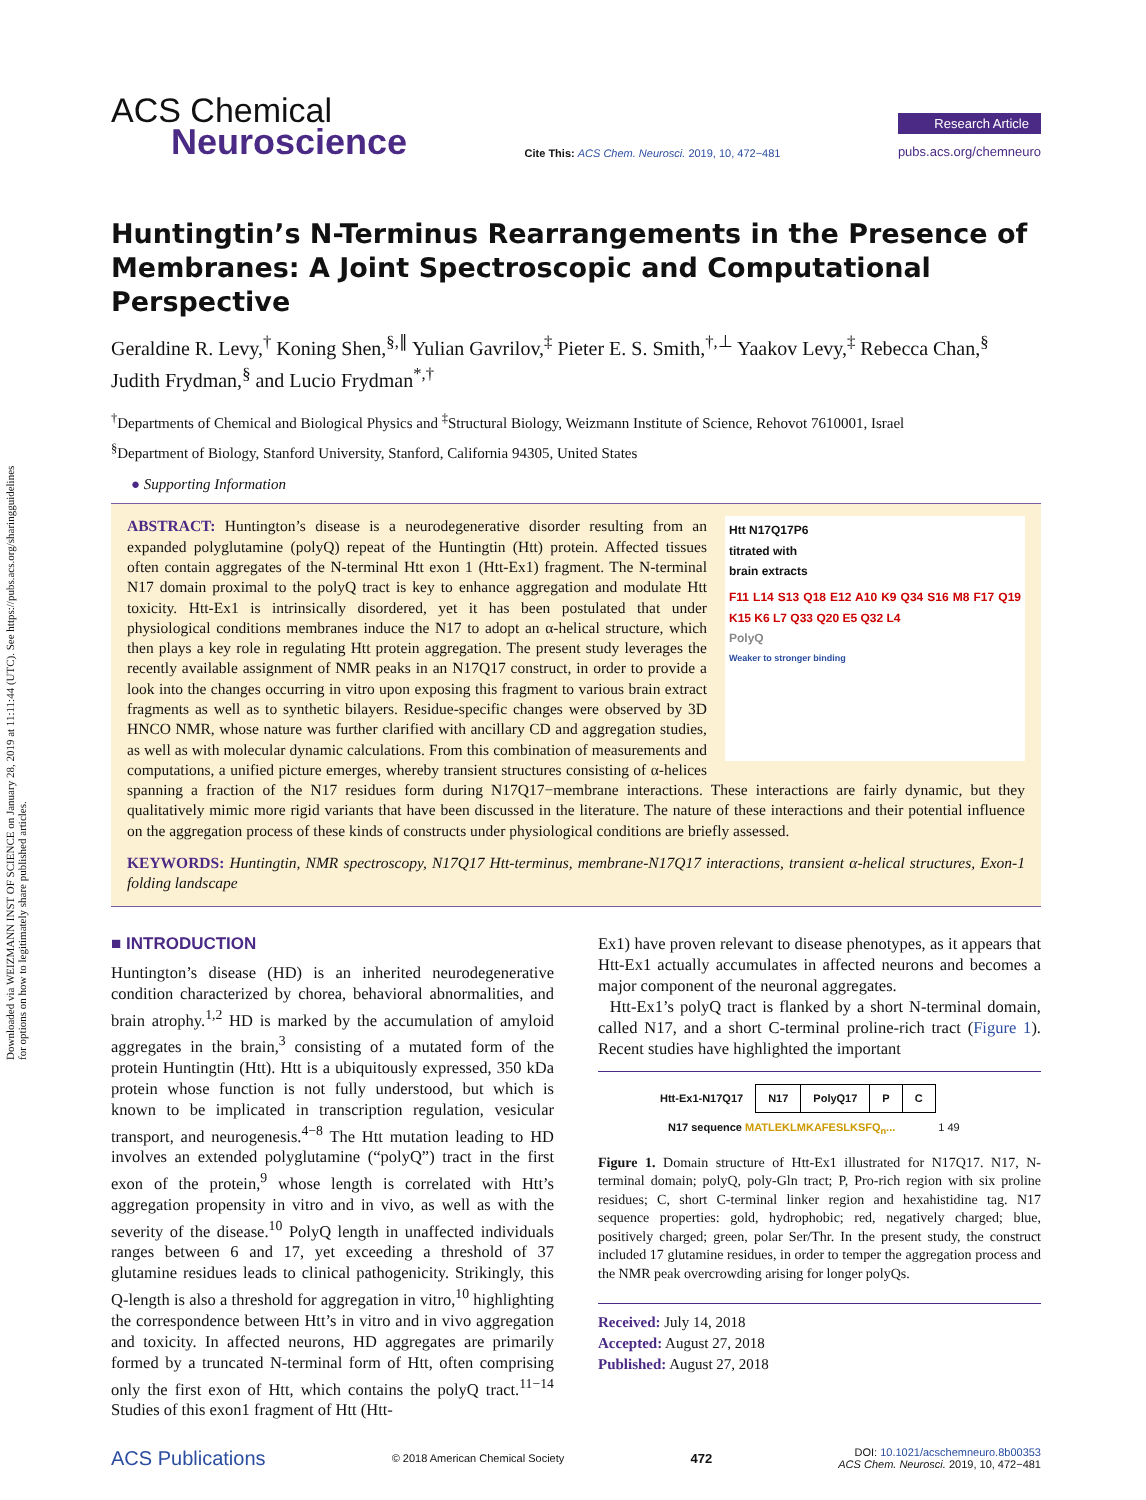Downloaded via WEIZMANN INST OF SCIENCE on January 28, 2019 at 11:11:44 (UTC). See https://pubs.acs.org/sharingguidelines for options on how to legitimately share published articles.
ACS Chemical
Neuroscience
Cite This: ACS Chem. Neurosci. 2019, 10, 472−481
Research Article
pubs.acs.org/chemneuro
Huntingtin’s N-Terminus Rearrangements in the Presence of Membranes: A Joint Spectroscopic and Computational Perspective
Geraldine R. Levy,<sup>†</sup> Koning Shen,<sup>§,∥</sup> Yulian Gavrilov,<sup>‡</sup> Pieter E. S. Smith,<sup>†,⊥</sup> Yaakov Levy,<sup>‡</sup> Rebecca Chan,<sup>§</sup> Judith Frydman,<sup>§</sup> and Lucio Frydman<sup>*,†</sup>
<sup>†</sup> Departments of Chemical and Biological Physics and <sup>‡</sup>Structural Biology, Weizmann Institute of Science, Rehovot 7610001, Israel
<sup>§</sup> Department of Biology, Stanford University, Stanford, California 94305, United States
● Supporting Information
Htt N17Q17P6
titrated with
brain extracts
F11 L14 S13 Q18 E12 A10 K9 Q34 S16 M8 F17 Q19 K15 K6 L7 Q33 Q20 E5 Q32 L4
PolyQ
Weaker to stronger binding
ABSTRACT: Huntington’s disease is a neurodegenerative disorder resulting from an expanded polyglutamine (polyQ) repeat of the Huntingtin (Htt) protein. Affected tissues often contain aggregates of the N-terminal Htt exon 1 (Htt-Ex1) fragment. The N-terminal N17 domain proximal to the polyQ tract is key to enhance aggregation and modulate Htt toxicity. Htt-Ex1 is intrinsically disordered, yet it has been postulated that under physiological conditions membranes induce the N17 to adopt an α-helical structure, which then plays a key role in regulating Htt protein aggregation. The present study leverages the recently available assignment of NMR peaks in an N17Q17 construct, in order to provide a look into the changes occurring in vitro upon exposing this fragment to various brain extract fragments as well as to synthetic bilayers. Residue-specific changes were observed by 3D HNCO NMR, whose nature was further clarified with ancillary CD and aggregation studies, as well as with molecular dynamic calculations. From this combination of measurements and computations, a unified picture emerges, whereby transient structures consisting of α-helices spanning a fraction of the N17 residues form during N17Q17−membrane interactions. These interactions are fairly dynamic, but they qualitatively mimic more rigid variants that have been discussed in the literature. The nature of these interactions and their potential influence on the aggregation process of these kinds of constructs under physiological conditions are briefly assessed.
KEYWORDS: Huntingtin, NMR spectroscopy, N17Q17 Htt-terminus, membrane-N17Q17 interactions, transient α-helical structures, Exon-1 folding landscape
■ INTRODUCTION
Huntington’s disease (HD) is an inherited neurodegenerative condition characterized by chorea, behavioral abnormalities, and brain atrophy.<sup>1,2</sup> HD is marked by the accumulation of amyloid aggregates in the brain,<sup>3</sup> consisting of a mutated form of the protein Huntingtin (Htt). Htt is a ubiquitously expressed, 350 kDa protein whose function is not fully understood, but which is known to be implicated in transcription regulation, vesicular transport, and neurogenesis.<sup>4−8</sup> The Htt mutation leading to HD involves an extended polyglutamine (“polyQ”) tract in the first exon of the protein,<sup>9</sup> whose length is correlated with Htt’s aggregation propensity in vitro and in vivo, as well as with the severity of the disease.<sup>10</sup> PolyQ length in unaffected individuals ranges between 6 and 17, yet exceeding a threshold of 37 glutamine residues leads to clinical pathogenicity. Strikingly, this Q-length is also a threshold for aggregation in vitro,<sup>10</sup> highlighting the correspondence between Htt’s in vitro and in vivo aggregation and toxicity. In affected neurons, HD aggregates are primarily formed by a truncated N-terminal form of Htt, often comprising only the first exon of Htt, which contains the polyQ tract.<sup>11−14</sup> Studies of this exon1 fragment of Htt (Htt-
Ex1) have proven relevant to disease phenotypes, as it appears that Htt-Ex1 actually accumulates in affected neurons and becomes a major component of the neuronal aggregates.
Htt-Ex1’s polyQ tract is flanked by a short N-terminal domain, called N17, and a short C-terminal proline-rich tract (Figure 1). Recent studies have highlighted the important
| Htt-Ex1-N17Q17 | N17 | PolyQ17 | P | C |
N17 sequence MATLEKLMKAFESLKSFQ<sub>n</sub>... 1 49
Figure 1. Domain structure of Htt-Ex1 illustrated for N17Q17. N17, N-terminal domain; polyQ, poly-Gln tract; P, Pro-rich region with six proline residues; C, short C-terminal linker region and hexahistidine tag. N17 sequence properties: gold, hydrophobic; red, negatively charged; blue, positively charged; green, polar Ser/Thr. In the present study, the construct included 17 glutamine residues, in order to temper the aggregation process and the NMR peak overcrowding arising for longer polyQs.
Received: July 14, 2018
Accepted: August 27, 2018
Published: August 27, 2018
ACS Publications © 2018 American Chemical Society 472 DOI: 10.1021/acschemneuro.8b00353
ACS Chem. Neurosci. 2019, 10, 472−481